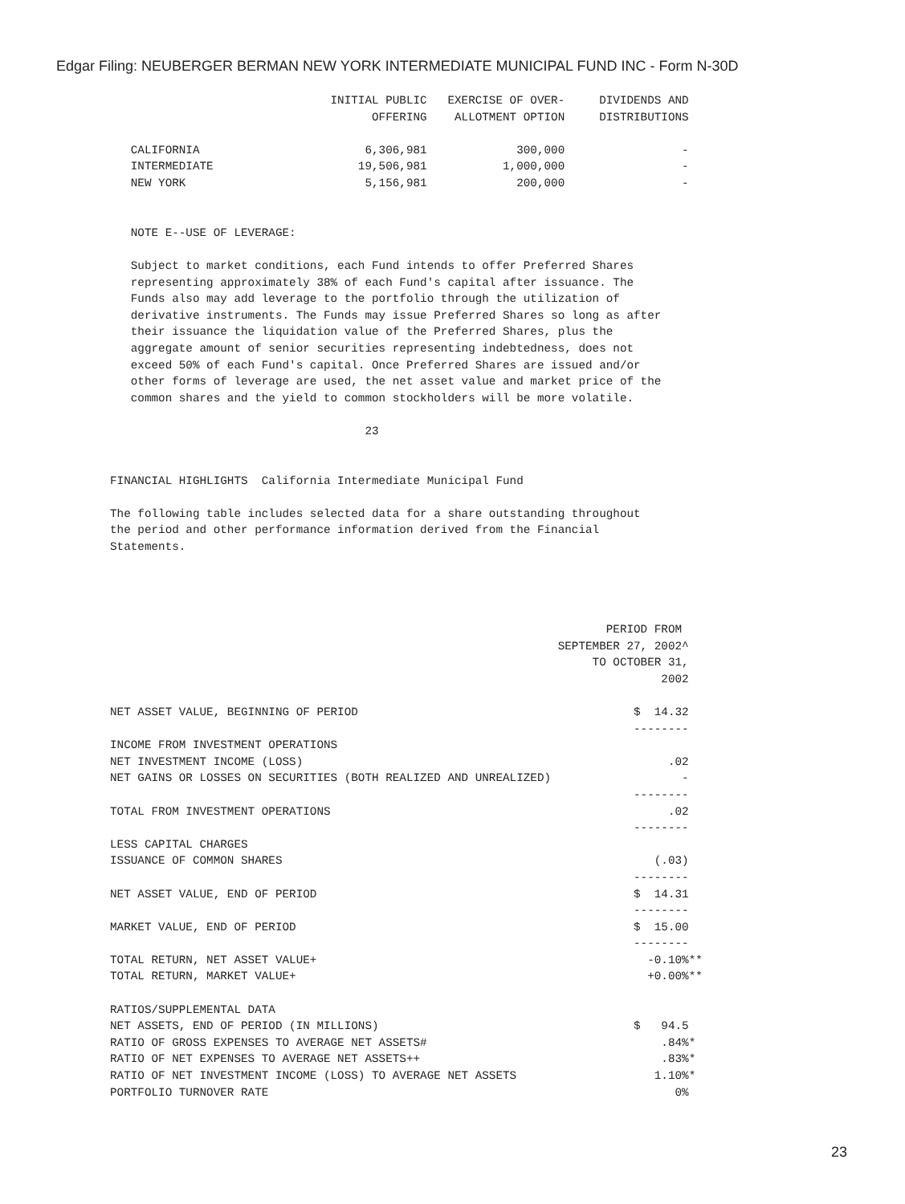Edgar Filing: NEUBERGER BERMAN NEW YORK INTERMEDIATE MUNICIPAL FUND INC - Form N-30D
                                INITIAL PUBLIC   EXERCISE OF OVER-     DIVIDENDS AND
                                      OFFERING    ALLOTMENT OPTION     DISTRIBUTIONS

   CALIFORNIA                        6,306,981             300,000                 -
   INTERMEDIATE                     19,506,981           1,000,000                 -
   NEW YORK                          5,156,981             200,000                 -


   NOTE E--USE OF LEVERAGE:

   Subject to market conditions, each Fund intends to offer Preferred Shares
   representing approximately 38% of each Fund's capital after issuance. The
   Funds also may add leverage to the portfolio through the utilization of
   derivative instruments. The Funds may issue Preferred Shares so long as after
   their issuance the liquidation value of the Preferred Shares, plus the
   aggregate amount of senior securities representing indebtedness, does not
   exceed 50% of each Fund's capital. Once Preferred Shares are issued and/or
   other forms of leverage are used, the net asset value and market price of the
   common shares and the yield to common stockholders will be more volatile.

                                     23


FINANCIAL HIGHLIGHTS  California Intermediate Municipal Fund

The following table includes selected data for a share outstanding throughout
the period and other performance information derived from the Financial
Statements.




                                                                        PERIOD FROM
                                                                 SEPTEMBER 27, 2002^
                                                                      TO OCTOBER 31,
                                                                                2002

NET ASSET VALUE, BEGINNING OF PERIOD                                        $  14.32
                                                                            --------
INCOME FROM INVESTMENT OPERATIONS
NET INVESTMENT INCOME (LOSS)                                                     .02
NET GAINS OR LOSSES ON SECURITIES (BOTH REALIZED AND UNREALIZED)                   -
                                                                            --------
TOTAL FROM INVESTMENT OPERATIONS                                                 .02
                                                                            --------
LESS CAPITAL CHARGES
ISSUANCE OF COMMON SHARES                                                      (.03)
                                                                            --------
NET ASSET VALUE, END OF PERIOD                                              $  14.31
                                                                            --------
MARKET VALUE, END OF PERIOD                                                 $  15.00
                                                                            --------
TOTAL RETURN, NET ASSET VALUE+                                                -0.10%**
TOTAL RETURN, MARKET VALUE+                                                   +0.00%**

RATIOS/SUPPLEMENTAL DATA
NET ASSETS, END OF PERIOD (IN MILLIONS)                                     $   94.5
RATIO OF GROSS EXPENSES TO AVERAGE NET ASSETS#                                  .84%*
RATIO OF NET EXPENSES TO AVERAGE NET ASSETS++                                   .83%*
RATIO OF NET INVESTMENT INCOME (LOSS) TO AVERAGE NET ASSETS                    1.10%*
PORTFOLIO TURNOVER RATE                                                           0%
23